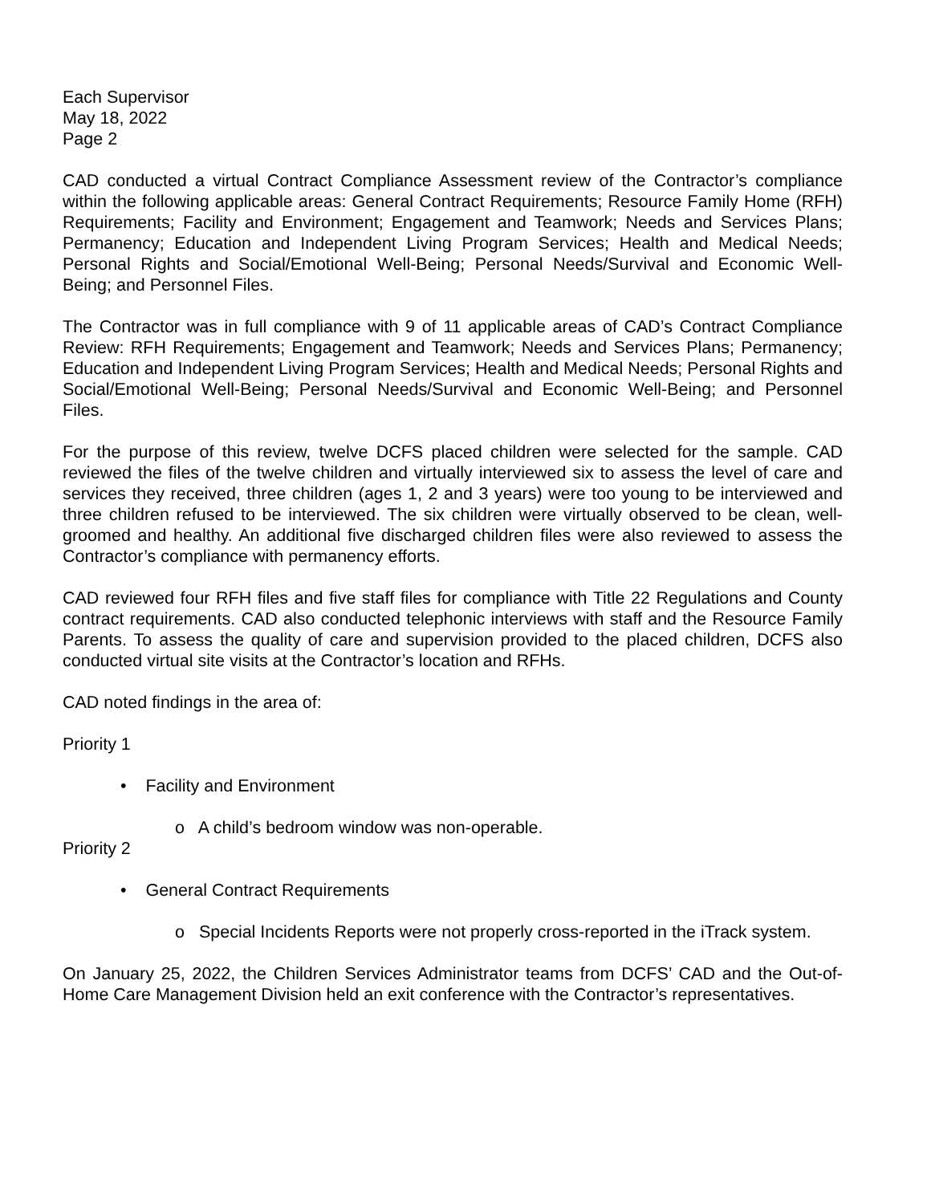Each Supervisor
May 18, 2022
Page 2
CAD conducted a virtual Contract Compliance Assessment review of the Contractor’s compliance within the following applicable areas: General Contract Requirements; Resource Family Home (RFH) Requirements; Facility and Environment; Engagement and Teamwork; Needs and Services Plans; Permanency; Education and Independent Living Program Services; Health and Medical Needs; Personal Rights and Social/Emotional Well-Being; Personal Needs/Survival and Economic Well-Being; and Personnel Files.
The Contractor was in full compliance with 9 of 11 applicable areas of CAD’s Contract Compliance Review: RFH Requirements; Engagement and Teamwork; Needs and Services Plans; Permanency; Education and Independent Living Program Services; Health and Medical Needs; Personal Rights and Social/Emotional Well-Being; Personal Needs/Survival and Economic Well-Being; and Personnel Files.
For the purpose of this review, twelve DCFS placed children were selected for the sample. CAD reviewed the files of the twelve children and virtually interviewed six to assess the level of care and services they received, three children (ages 1, 2 and 3 years) were too young to be interviewed and three children refused to be interviewed. The six children were virtually observed to be clean, well-groomed and healthy. An additional five discharged children files were also reviewed to assess the Contractor’s compliance with permanency efforts.
CAD reviewed four RFH files and five staff files for compliance with Title 22 Regulations and County contract requirements. CAD also conducted telephonic interviews with staff and the Resource Family Parents. To assess the quality of care and supervision provided to the placed children, DCFS also conducted virtual site visits at the Contractor’s location and RFHs.
CAD noted findings in the area of:
Priority 1
• Facility and Environment
o A child’s bedroom window was non-operable.
Priority 2
• General Contract Requirements
o Special Incidents Reports were not properly cross-reported in the iTrack system.
On January 25, 2022, the Children Services Administrator teams from DCFS’ CAD and the Out-of-Home Care Management Division held an exit conference with the Contractor’s representatives.